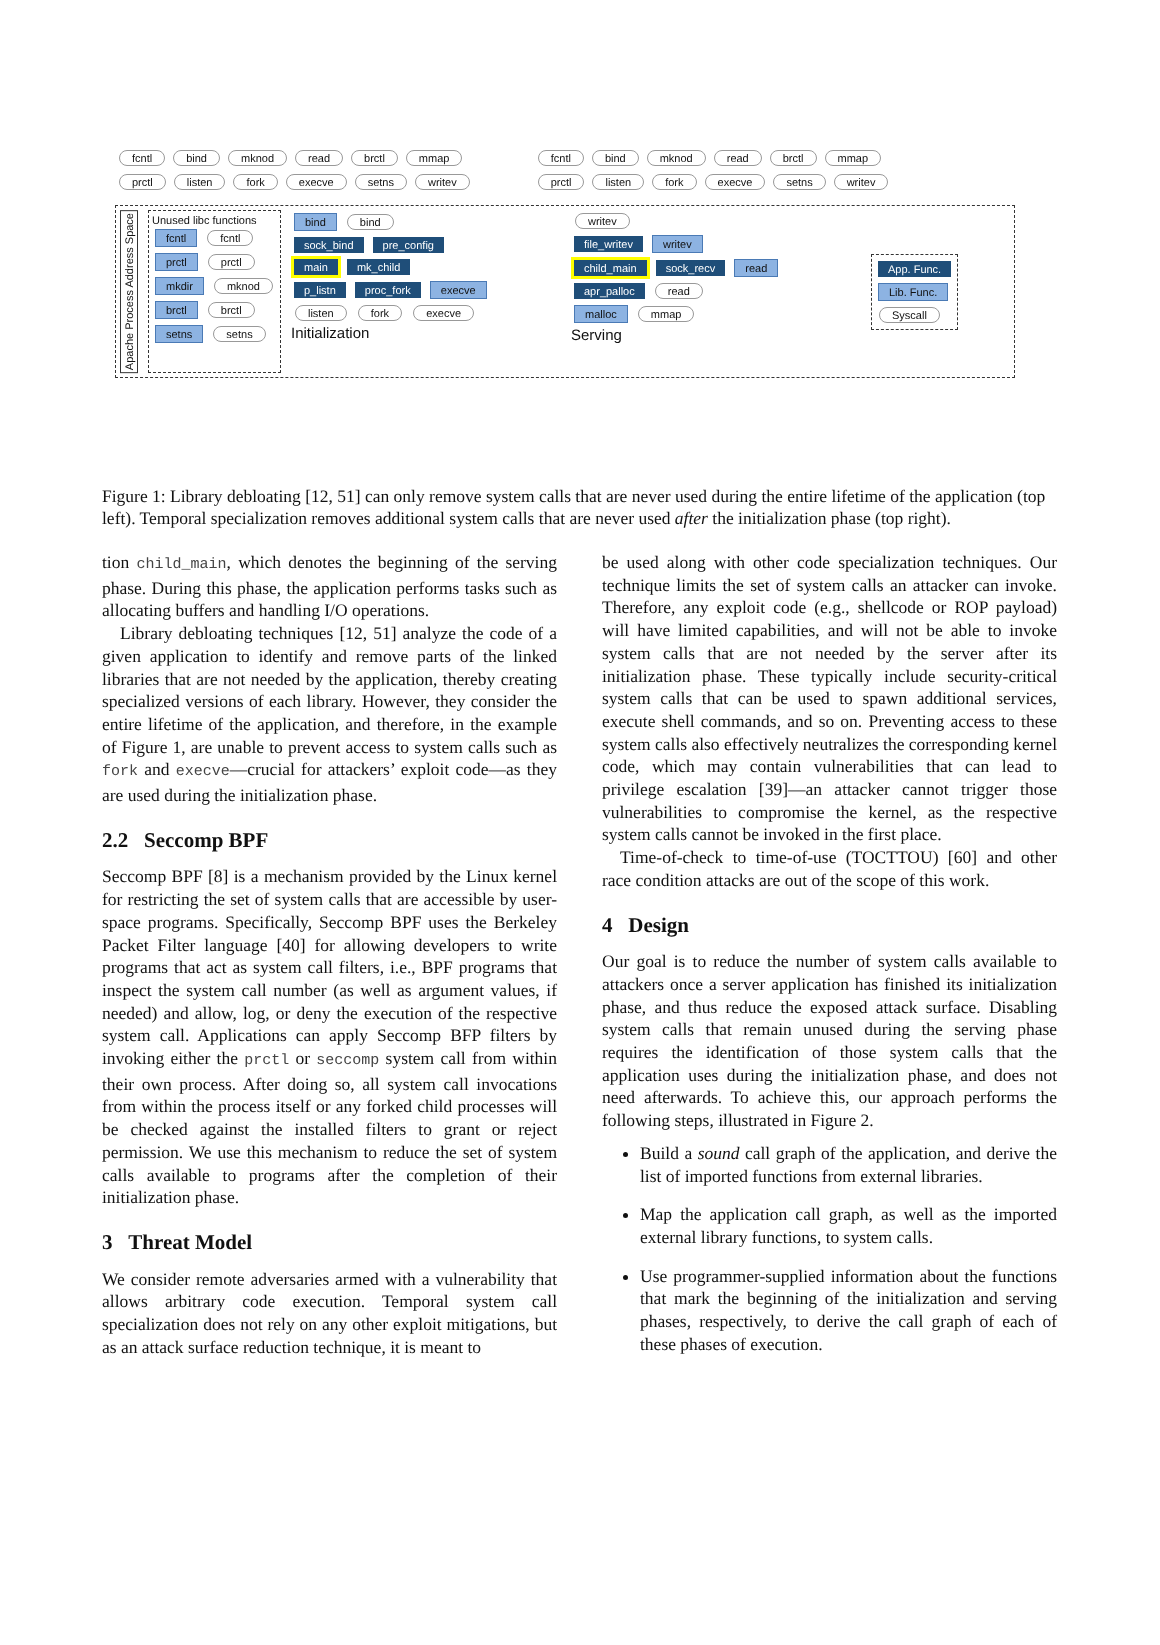fcntl bind mknod read brctl mmap
prctl listen fork execve setns writev
fcntl bind mknod read brctl mmap
prctl listen fork execve setns writev
Apache Process Address Space
Unused libc functions
fcntl fcntl
prctl prctl
mkdir mknod
brctl brctl
setns setns
bind bind
sock_bind pre_config
main mk_child
p_listn proc_fork execve
listen fork execve
Initialization
writev
file_writev writev
child_main sock_recv read
apr_palloc read
malloc mmap
Serving
App. Func.
Lib. Func.
Syscall
Figure 1: Library debloating [12, 51] can only remove system calls that are never used during the entire lifetime of the application (top left). Temporal specialization removes additional system calls that are never used after the initialization phase (top right).
tion child_main, which denotes the beginning of the serving phase. During this phase, the application performs tasks such as allocating buffers and handling I/O operations.
Library debloating techniques [12, 51] analyze the code of a given application to identify and remove parts of the linked libraries that are not needed by the application, thereby creating specialized versions of each library. However, they consider the entire lifetime of the application, and therefore, in the example of Figure 1, are unable to prevent access to system calls such as fork and execve—crucial for attackers’ exploit code—as they are used during the initialization phase.
2.2 Seccomp BPF
Seccomp BPF [8] is a mechanism provided by the Linux kernel for restricting the set of system calls that are accessible by user-space programs. Specifically, Seccomp BPF uses the Berkeley Packet Filter language [40] for allowing developers to write programs that act as system call filters, i.e., BPF programs that inspect the system call number (as well as argument values, if needed) and allow, log, or deny the execution of the respective system call. Applications can apply Seccomp BFP filters by invoking either the prctl or seccomp system call from within their own process. After doing so, all system call invocations from within the process itself or any forked child processes will be checked against the installed filters to grant or reject permission. We use this mechanism to reduce the set of system calls available to programs after the completion of their initialization phase.
3 Threat Model
We consider remote adversaries armed with a vulnerability that allows arbitrary code execution. Temporal system call specialization does not rely on any other exploit mitigations, but as an attack surface reduction technique, it is meant to
be used along with other code specialization techniques. Our technique limits the set of system calls an attacker can invoke. Therefore, any exploit code (e.g., shellcode or ROP payload) will have limited capabilities, and will not be able to invoke system calls that are not needed by the server after its initialization phase. These typically include security-critical system calls that can be used to spawn additional services, execute shell commands, and so on. Preventing access to these system calls also effectively neutralizes the corresponding kernel code, which may contain vulnerabilities that can lead to privilege escalation [39]—an attacker cannot trigger those vulnerabilities to compromise the kernel, as the respective system calls cannot be invoked in the first place.
Time-of-check to time-of-use (TOCTTOU) [60] and other race condition attacks are out of the scope of this work.
4 Design
Our goal is to reduce the number of system calls available to attackers once a server application has finished its initialization phase, and thus reduce the exposed attack surface. Disabling system calls that remain unused during the serving phase requires the identification of those system calls that the application uses during the initialization phase, and does not need afterwards. To achieve this, our approach performs the following steps, illustrated in Figure 2.
Build a sound call graph of the application, and derive the list of imported functions from external libraries.
Map the application call graph, as well as the imported external library functions, to system calls.
Use programmer-supplied information about the functions that mark the beginning of the initialization and serving phases, respectively, to derive the call graph of each of these phases of execution.